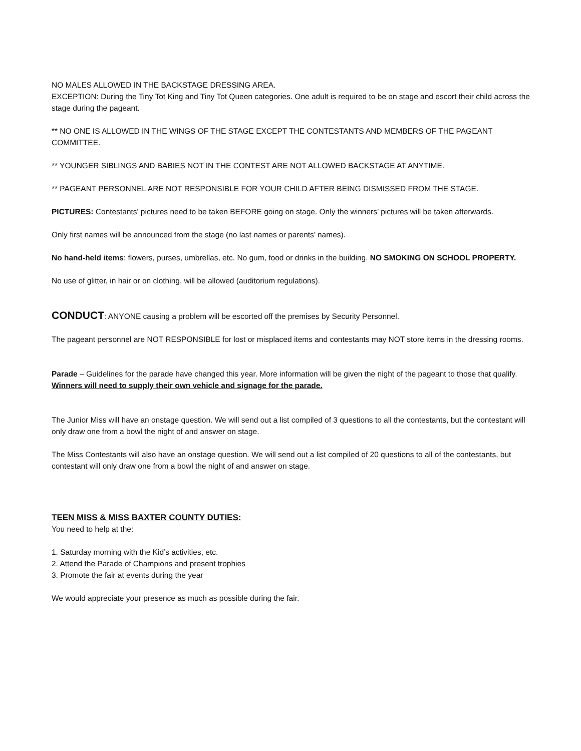NO MALES ALLOWED IN THE BACKSTAGE DRESSING AREA.
EXCEPTION: During the Tiny Tot King and Tiny Tot Queen categories. One adult is required to be on stage and escort their child across the stage during the pageant.
** NO ONE IS ALLOWED IN THE WINGS OF THE STAGE EXCEPT THE CONTESTANTS AND MEMBERS OF THE PAGEANT COMMITTEE.
** YOUNGER SIBLINGS AND BABIES NOT IN THE CONTEST ARE NOT ALLOWED BACKSTAGE AT ANYTIME.
** PAGEANT PERSONNEL ARE NOT RESPONSIBLE FOR YOUR CHILD AFTER BEING DISMISSED FROM THE STAGE.
PICTURES: Contestants' pictures need to be taken BEFORE going on stage. Only the winners’ pictures will be taken afterwards.
Only first names will be announced from the stage (no last names or parents’ names).
No hand-held items: flowers, purses, umbrellas, etc. No gum, food or drinks in the building. NO SMOKING ON SCHOOL PROPERTY.
No use of glitter, in hair or on clothing, will be allowed (auditorium regulations).
CONDUCT: ANYONE causing a problem will be escorted off the premises by Security Personnel.
The pageant personnel are NOT RESPONSIBLE for lost or misplaced items and contestants may NOT store items in the dressing rooms.
Parade – Guidelines for the parade have changed this year. More information will be given the night of the pageant to those that qualify. Winners will need to supply their own vehicle and signage for the parade.
The Junior Miss will have an onstage question. We will send out a list compiled of 3 questions to all the contestants, but the contestant will only draw one from a bowl the night of and answer on stage.
The Miss Contestants will also have an onstage question. We will send out a list compiled of 20 questions to all of the contestants, but contestant will only draw one from a bowl the night of and answer on stage.
TEEN MISS & MISS BAXTER COUNTY DUTIES:
You need to help at the:
1. Saturday morning with the Kid’s activities, etc.
2. Attend the Parade of Champions and present trophies
3. Promote the fair at events during the year
We would appreciate your presence as much as possible during the fair.